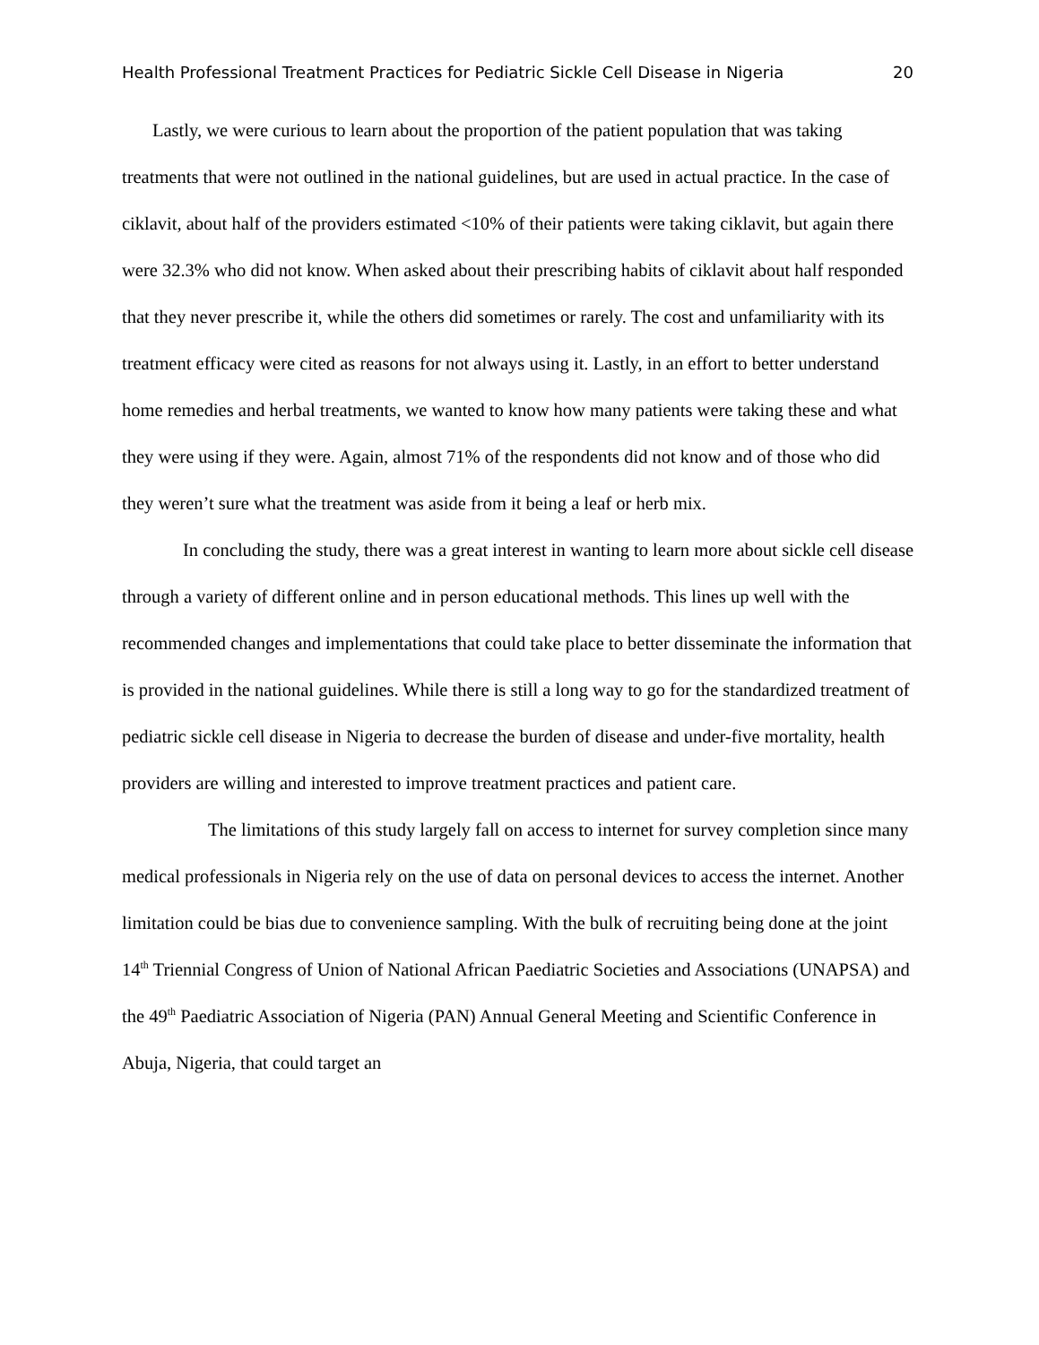Health Professional Treatment Practices for Pediatric Sickle Cell Disease in Nigeria 20
Lastly, we were curious to learn about the proportion of the patient population that was taking treatments that were not outlined in the national guidelines, but are used in actual practice. In the case of ciklavit, about half of the providers estimated <10% of their patients were taking ciklavit, but again there were 32.3% who did not know. When asked about their prescribing habits of ciklavit about half responded that they never prescribe it, while the others did sometimes or rarely. The cost and unfamiliarity with its treatment efficacy were cited as reasons for not always using it. Lastly, in an effort to better understand home remedies and herbal treatments, we wanted to know how many patients were taking these and what they were using if they were. Again, almost 71% of the respondents did not know and of those who did they weren’t sure what the treatment was aside from it being a leaf or herb mix.
In concluding the study, there was a great interest in wanting to learn more about sickle cell disease through a variety of different online and in person educational methods. This lines up well with the recommended changes and implementations that could take place to better disseminate the information that is provided in the national guidelines. While there is still a long way to go for the standardized treatment of pediatric sickle cell disease in Nigeria to decrease the burden of disease and under-five mortality, health providers are willing and interested to improve treatment practices and patient care.
The limitations of this study largely fall on access to internet for survey completion since many medical professionals in Nigeria rely on the use of data on personal devices to access the internet. Another limitation could be bias due to convenience sampling. With the bulk of recruiting being done at the joint 14<sup>th</sup> Triennial Congress of Union of National African Paediatric Societies and Associations (UNAPSA) and the 49<sup>th</sup> Paediatric Association of Nigeria (PAN) Annual General Meeting and Scientific Conference in Abuja, Nigeria, that could target an